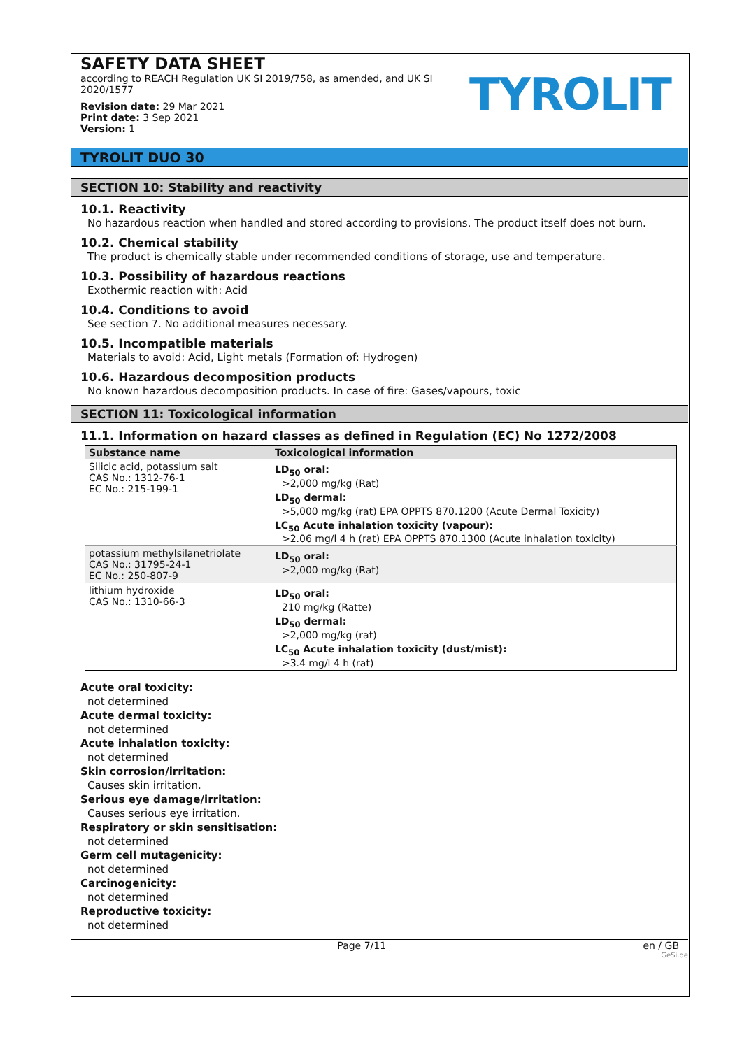SAFETY DATA SHEET
according to REACH Regulation UK SI 2019/758, as amended, and UK SI 2020/1577
Revision date: 29 Mar 2021
Print date: 3 Sep 2021
Version: 1
TYROLIT
TYROLIT DUO 30
SECTION 10: Stability and reactivity
10.1. Reactivity
No hazardous reaction when handled and stored according to provisions. The product itself does not burn.
10.2. Chemical stability
The product is chemically stable under recommended conditions of storage, use and temperature.
10.3. Possibility of hazardous reactions
Exothermic reaction with: Acid
10.4. Conditions to avoid
See section 7. No additional measures necessary.
10.5. Incompatible materials
Materials to avoid: Acid, Light metals (Formation of: Hydrogen)
10.6. Hazardous decomposition products
No known hazardous decomposition products. In case of fire: Gases/vapours, toxic
SECTION 11: Toxicological information
11.1. Information on hazard classes as defined in Regulation (EC) No 1272/2008
| Substance name | Toxicological information |
| --- | --- |
| Silicic acid, potassium salt CAS No.: 1312-76-1 EC No.: 215-199-1 | LD<sub>50</sub> oral: >2,000 mg/kg (Rat) LD<sub>50</sub> dermal: >5,000 mg/kg (rat) EPA OPPTS 870.1200 (Acute Dermal Toxicity) LC<sub>50</sub> Acute inhalation toxicity (vapour): >2.06 mg/l 4 h (rat) EPA OPPTS 870.1300 (Acute inhalation toxicity) |
| potassium methylsilanetriolate CAS No.: 31795-24-1 EC No.: 250-807-9 | LD<sub>50</sub> oral: >2,000 mg/kg (Rat) |
| lithium hydroxide CAS No.: 1310-66-3 | LD<sub>50</sub> oral: 210 mg/kg (Ratte) LD<sub>50</sub> dermal: >2,000 mg/kg (rat) LC<sub>50</sub> Acute inhalation toxicity (dust/mist): >3.4 mg/l 4 h (rat) |
Acute oral toxicity:
not determined
Acute dermal toxicity:
not determined
Acute inhalation toxicity:
not determined
Skin corrosion/irritation:
Causes skin irritation.
Serious eye damage/irritation:
Causes serious eye irritation.
Respiratory or skin sensitisation:
not determined
Germ cell mutagenicity:
not determined
Carcinogenicity:
not determined
Reproductive toxicity:
not determined
Page 7/11 en / GB
GeSi.de